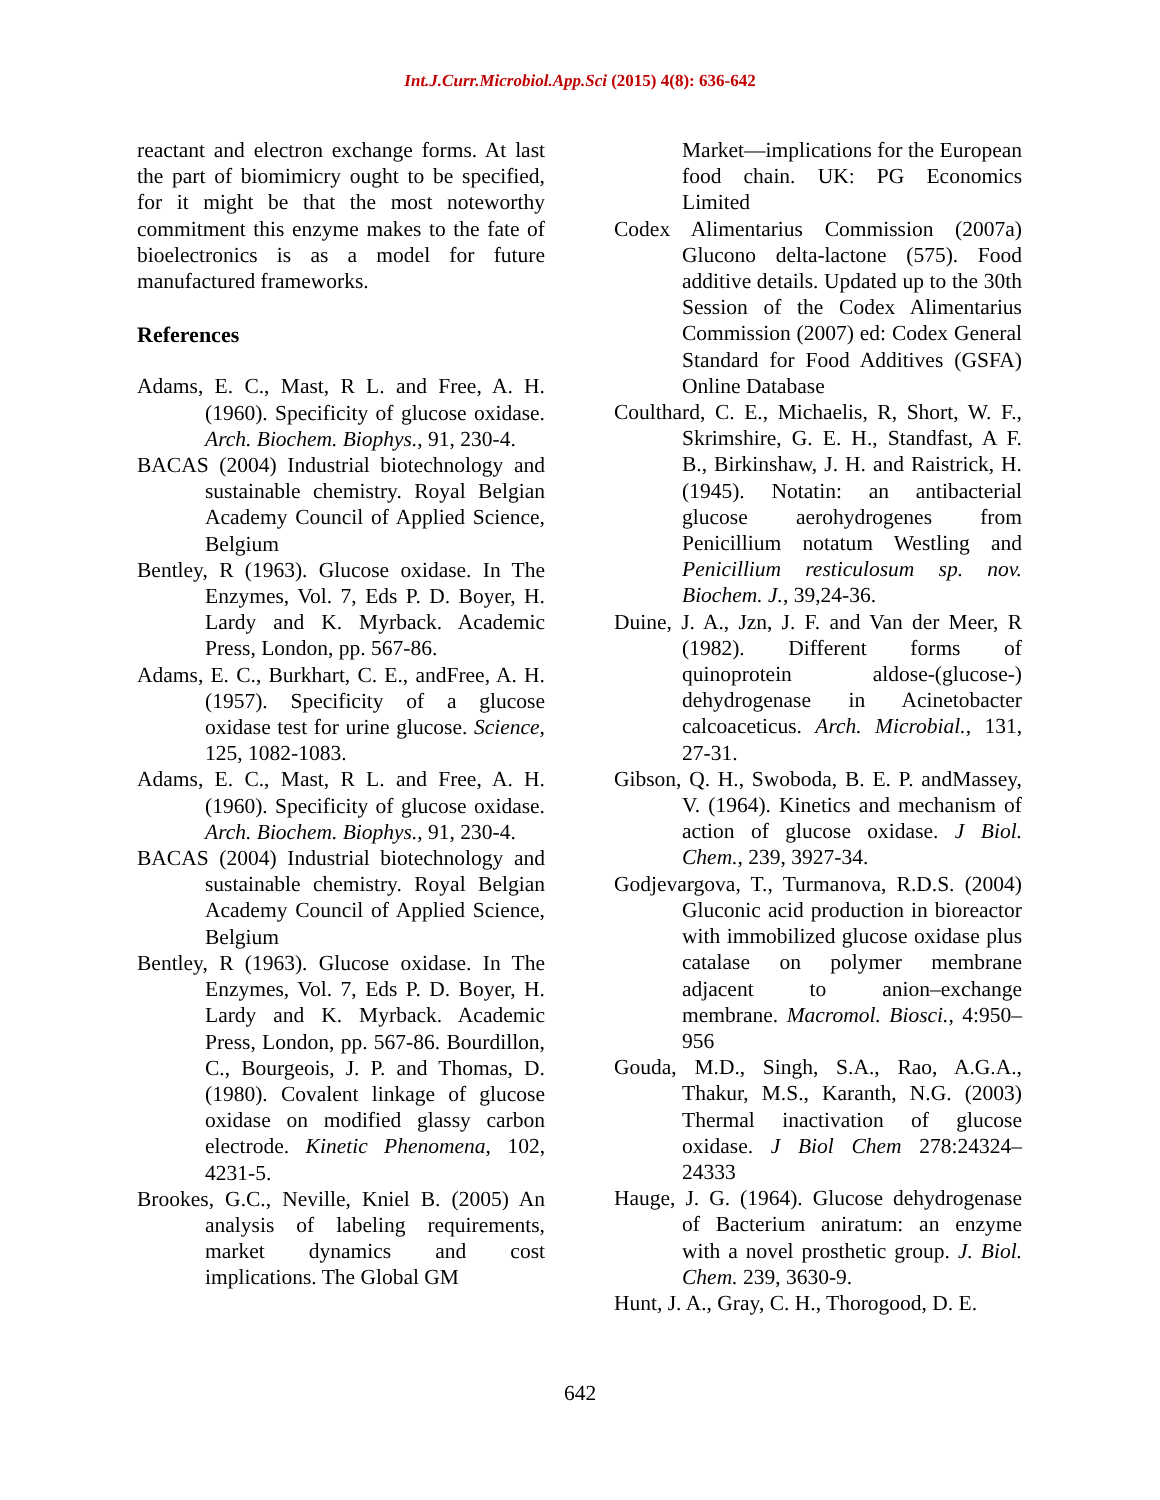Int.J.Curr.Microbiol.App.Sci (2015) 4(8): 636-642
reactant and electron exchange forms. At last the part of biomimicry ought to be specified, for it might be that the most noteworthy commitment this enzyme makes to the fate of bioelectronics is as a model for future manufactured frameworks.
References
Adams, E. C., Mast, R L. and Free, A. H. (1960). Specificity of glucose oxidase. Arch. Biochem. Biophys., 91, 230-4.
BACAS (2004) Industrial biotechnology and sustainable chemistry. Royal Belgian Academy Council of Applied Science, Belgium
Bentley, R (1963). Glucose oxidase. In The Enzymes, Vol. 7, Eds P. D. Boyer, H. Lardy and K. Myrback. Academic Press, London, pp. 567-86.
Adams, E. C., Burkhart, C. E., andFree, A. H. (1957). Specificity of a glucose oxidase test for urine glucose. Science, 125, 1082-1083.
Adams, E. C., Mast, R L. and Free, A. H. (1960). Specificity of glucose oxidase. Arch. Biochem. Biophys., 91, 230-4.
BACAS (2004) Industrial biotechnology and sustainable chemistry. Royal Belgian Academy Council of Applied Science, Belgium
Bentley, R (1963). Glucose oxidase. In The Enzymes, Vol. 7, Eds P. D. Boyer, H. Lardy and K. Myrback. Academic Press, London, pp. 567-86. Bourdillon, C., Bourgeois, J. P. and Thomas, D. (1980). Covalent linkage of glucose oxidase on modified glassy carbon electrode. Kinetic Phenomena, 102, 4231-5.
Brookes, G.C., Neville, Kniel B. (2005) An analysis of labeling requirements, market dynamics and cost implications. The Global GM
Market—implications for the European food chain. UK: PG Economics Limited
Codex Alimentarius Commission (2007a) Glucono delta-lactone (575). Food additive details. Updated up to the 30th Session of the Codex Alimentarius Commission (2007) ed: Codex General Standard for Food Additives (GSFA) Online Database
Coulthard, C. E., Michaelis, R, Short, W. F., Skrimshire, G. E. H., Standfast, A F. B., Birkinshaw, J. H. and Raistrick, H. (1945). Notatin: an antibacterial glucose aerohydrogenes from Penicillium notatum Westling and Penicillium resticulosum sp. nov. Biochem. J., 39,24-36.
Duine, J. A., Jzn, J. F. and Van der Meer, R (1982). Different forms of quinoprotein aldose-(glucose-) dehydrogenase in Acinetobacter calcoaceticus. Arch. Microbial., 131, 27-31.
Gibson, Q. H., Swoboda, B. E. P. andMassey, V. (1964). Kinetics and mechanism of action of glucose oxidase. J Biol. Chem., 239, 3927-34.
Godjevargova, T., Turmanova, R.D.S. (2004) Gluconic acid production in bioreactor with immobilized glucose oxidase plus catalase on polymer membrane adjacent to anion–exchange membrane. Macromol. Biosci., 4:950–956
Gouda, M.D., Singh, S.A., Rao, A.G.A., Thakur, M.S., Karanth, N.G. (2003) Thermal inactivation of glucose oxidase. J Biol Chem 278:24324–24333
Hauge, J. G. (1964). Glucose dehydrogenase of Bacterium aniratum: an enzyme with a novel prosthetic group. J. Biol. Chem. 239, 3630-9.
Hunt, J. A., Gray, C. H., Thorogood, D. E.
642